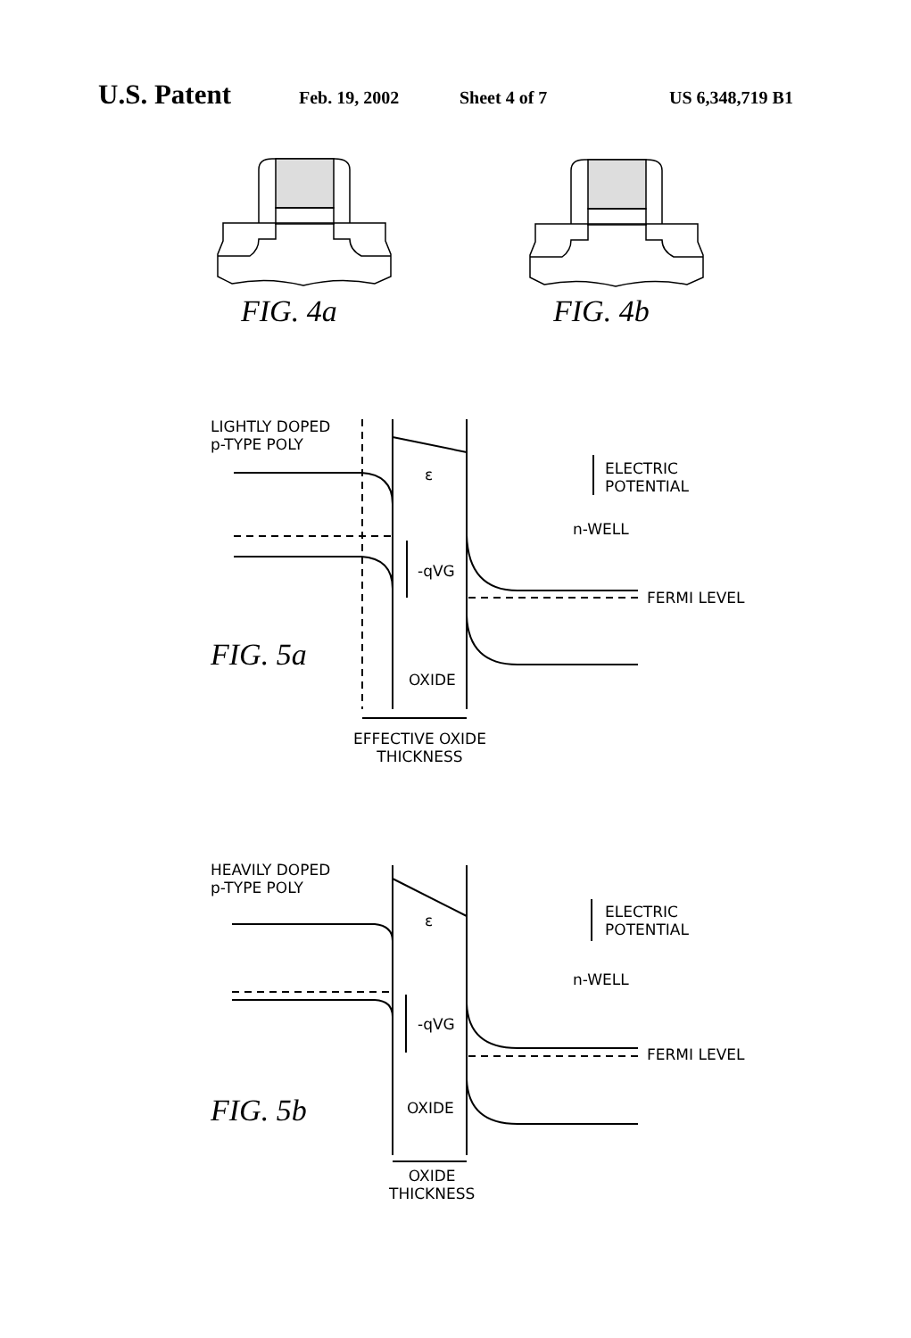U.S. Patent Feb. 19, 2002 Sheet 4 of 7 US 6,348,719 B1
FIG. 4a FIG. 4b
LIGHTLY DOPED
p-TYPE POLY
ε
ELECTRIC
POTENTIAL
n-WELL
-qVG
FERMI LEVEL
FIG. 5a
OXIDE
EFFECTIVE OXIDE
THICKNESS
HEAVILY DOPED
p-TYPE POLY
ε
ELECTRIC
POTENTIAL
n-WELL
-qVG
FERMI LEVEL
FIG. 5b OXIDE
OXIDE
THICKNESS